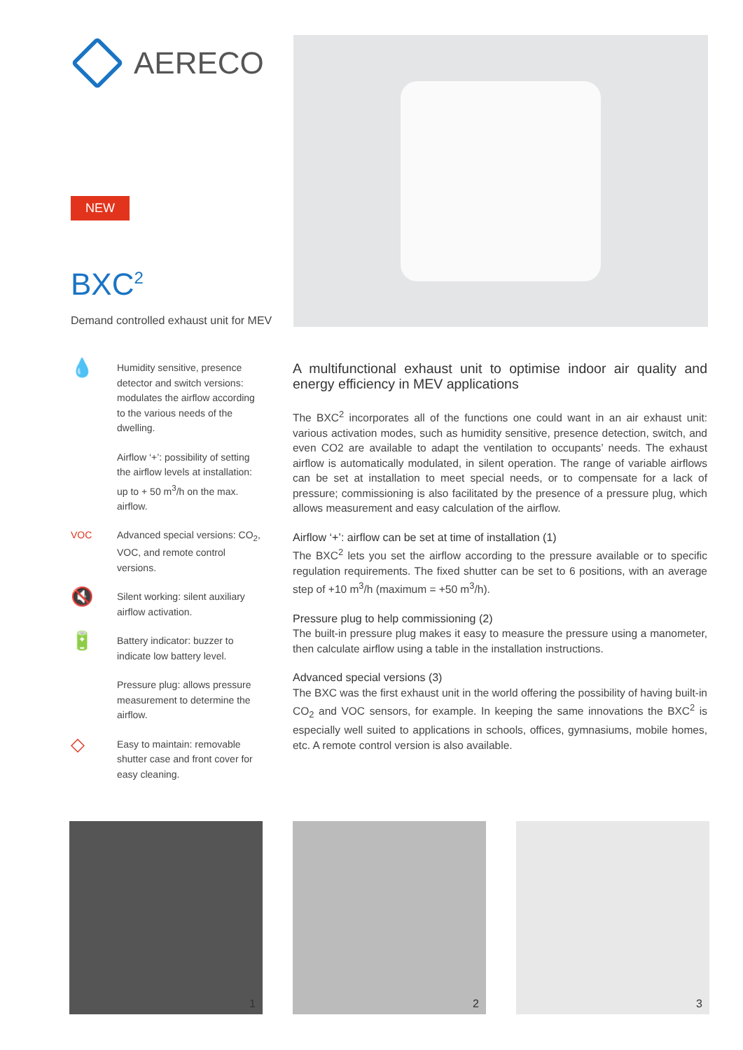AERECO
NEW
BXC<sup>2</sup>
Demand controlled exhaust unit for MEV
💧
Humidity sensitive, presence detector and switch versions: modulates the airflow according to the various needs of the dwelling.
Airflow ‘+’: possibility of setting the airflow levels at installation: up to + 50 m<sup>3</sup>/h on the max. airflow.
VOC Advanced special versions: CO<sub>2</sub>, VOC, and remote control versions.
🔇
Silent working: silent auxiliary airflow activation.
🔋
Battery indicator: buzzer to indicate low battery level.
Pressure plug: allows pressure measurement to determine the airflow.
◇
Easy to maintain: removable shutter case and front cover for easy cleaning.
A multifunctional exhaust unit to optimise indoor air quality and energy efficiency in MEV applications
The BXC<sup>2</sup> incorporates all of the functions one could want in an air exhaust unit: various activation modes, such as humidity sensitive, presence detection, switch, and even CO2 are available to adapt the ventilation to occupants’ needs. The exhaust airflow is automatically modulated, in silent operation. The range of variable airflows can be set at installation to meet special needs, or to compensate for a lack of pressure; commissioning is also facilitated by the presence of a pressure plug, which allows measurement and easy calculation of the airflow.
Airflow ‘+’: airflow can be set at time of installation (1)
The BXC<sup>2</sup> lets you set the airflow according to the pressure available or to specific regulation requirements. The fixed shutter can be set to 6 positions, with an average step of +10 m<sup>3</sup>/h (maximum = +50 m<sup>3</sup>/h).
Pressure plug to help commissioning (2)
The built-in pressure plug makes it easy to measure the pressure using a manometer, then calculate airflow using a table in the installation instructions.
Advanced special versions (3)
The BXC was the first exhaust unit in the world offering the possibility of having built-in CO<sub>2</sub> and VOC sensors, for example. In keeping the same innovations the BXC<sup>2</sup> is especially well suited to applications in schools, offices, gymnasiums, mobile homes, etc. A remote control version is also available.
1
2
3